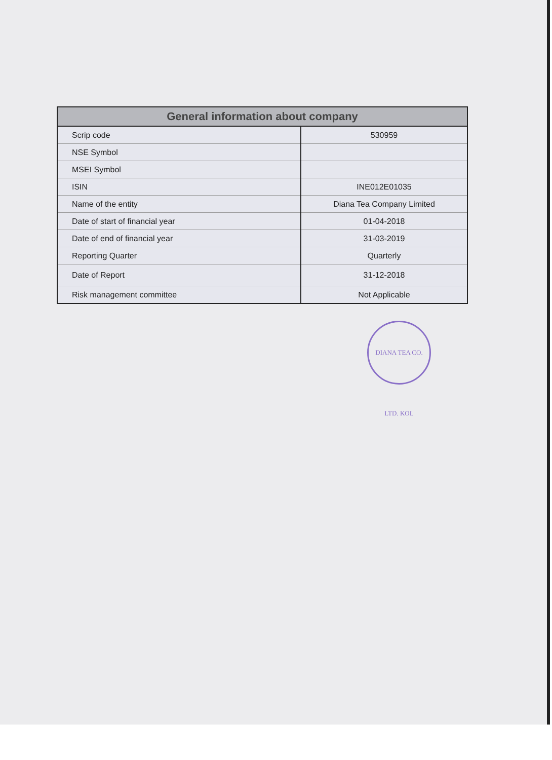| General information about company | |
| --- | --- |
| Scrip code | 530959 |
| NSE Symbol | |
| MSEI Symbol | |
| ISIN | INE012E01035 |
| Name of the entity | Diana Tea Company Limited |
| Date of start of financial year | 01-04-2018 |
| Date of end of financial year | 31-03-2019 |
| Reporting Quarter | Quarterly |
| Date of Report | 31-12-2018 |
| Risk management committee | Not Applicable |
DIANA TEA CO. LTD. KOL